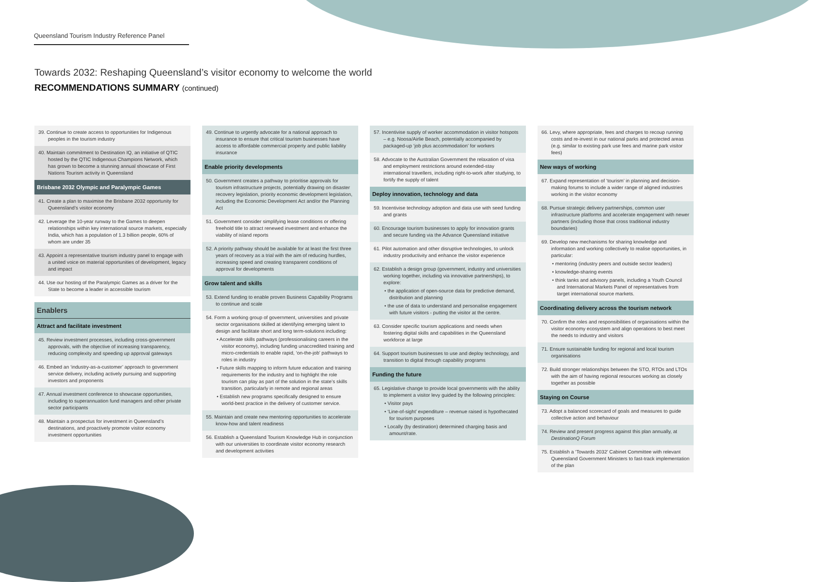Queensland Tourism Industry Reference Panel
Towards 2032: Reshaping Queensland’s visitor economy to welcome the world
RECOMMENDATIONS SUMMARY (continued)
39. Continue to create access to opportunities for Indigenous peoples in the tourism industry
40. Maintain commitment to Destination IQ, an initiative of QTIC hosted by the QTIC Indigenous Champions Network, which has grown to become a stunning annual showcase of First Nations Tourism activity in Queensland
Brisbane 2032 Olympic and Paralympic Games
41. Create a plan to maximise the Brisbane 2032 opportunity for Queensland’s visitor economy
42. Leverage the 10-year runway to the Games to deepen relationships within key international source markets, especially India, which has a population of 1.3 billion people, 60% of whom are under 35
43. Appoint a representative tourism industry panel to engage with a united voice on material opportunities of development, legacy and impact
44. Use our hosting of the Paralympic Games as a driver for the State to become a leader in accessible tourism
Enablers
Attract and facilitate investment
45. Review investment processes, including cross-government approvals, with the objective of increasing transparency, reducing complexity and speeding up approval gateways
46. Embed an ‘industry-as-a-customer’ approach to government service delivery, including actively pursuing and supporting investors and proponents
47. Annual investment conference to showcase opportunities, including to superannuation fund managers and other private sector participants
48. Maintain a prospectus for investment in Queensland’s destinations, and proactively promote visitor economy investment opportunities
49. Continue to urgently advocate for a national approach to insurance to ensure that critical tourism businesses have access to affordable commercial property and public liability insurance
Enable priority developments
50. Government creates a pathway to prioritise approvals for tourism infrastructure projects, potentially drawing on disaster recovery legislation, priority economic development legislation, including the Economic Development Act and/or the Planning Act
51. Government consider simplifying lease conditions or offering freehold title to attract renewed investment and enhance the viability of island reports
52. A priority pathway should be available for at least the first three years of recovery as a trial with the aim of reducing hurdles, increasing speed and creating transparent conditions of approval for developments
Grow talent and skills
53. Extend funding to enable proven Business Capability Programs to continue and scale
54. Form a working group of government, universities and private sector organisations skilled at identifying emerging talent to design and facilitate short and long term-solutions including:
• Accelerate skills pathways (professionalising careers in the visitor economy), including funding unaccredited training and micro-credentials to enable rapid, ‘on-the-job’ pathways to roles in industry
• Future skills mapping to inform future education and training requirements for the industry and to highlight the role tourism can play as part of the solution in the state’s skills transition, particularly in remote and regional areas
• Establish new programs specifically designed to ensure world-best practice in the delivery of customer service.
55. Maintain and create new mentoring opportunities to accelerate know-how and talent readiness
56. Establish a Queensland Tourism Knowledge Hub in conjunction with our universities to coordinate visitor economy research and development activities
57. Incentivise supply of worker accommodation in visitor hotspots – e.g. Noosa/Airlie Beach, potentially accompanied by packaged-up ‘job plus accommodation’ for workers
58. Advocate to the Australian Government the relaxation of visa and employment restrictions around extended-stay international travellers, including right-to-work after studying, to fortify the supply of talent
Deploy innovation, technology and data
59. Incentivise technology adoption and data use with seed funding and grants
60. Encourage tourism businesses to apply for innovation grants and secure funding via the Advance Queensland initiative
61. Pilot automation and other disruptive technologies, to unlock industry productivity and enhance the visitor experience
62. Establish a design group (government, industry and universities working together, including via innovative partnerships), to explore:
• the application of open-source data for predictive demand, distribution and planning
• the use of data to understand and personalise engagement with future visitors - putting the visitor at the centre.
63. Consider specific tourism applications and needs when fostering digital skills and capabilities in the Queensland workforce at large
64. Support tourism businesses to use and deploy technology, and transition to digital through capability programs
Funding the future
65. Legislative change to provide local governments with the ability to implement a visitor levy guided by the following principles:
• Visitor pays
• ‘Line-of-sight’ expenditure – revenue raised is hypothecated for tourism purposes
• Locally (by destination) determined charging basis and amount/rate.
66. Levy, where appropriate, fees and charges to recoup running costs and re-invest in our national parks and protected areas (e.g. similar to existing park use fees and marine park visitor fees)
New ways of working
67. Expand representation of ‘tourism’ in planning and decision-making forums to include a wider range of aligned industries working in the visitor economy
68. Pursue strategic delivery partnerships, common user infrastructure platforms and accelerate engagement with newer partners (including those that cross traditional industry boundaries)
69. Develop new mechanisms for sharing knowledge and information and working collectively to realise opportunities, in particular:
• mentoring (industry peers and outside sector leaders)
• knowledge-sharing events
• think tanks and advisory panels, including a Youth Council and International Markets Panel of representatives from target international source markets.
Coordinating delivery across the tourism network
70. Confirm the roles and responsibilities of organisations within the visitor economy ecosystem and align operations to best meet the needs to industry and visitors
71. Ensure sustainable funding for regional and local tourism organisations
72. Build stronger relationships between the STO, RTOs and LTOs with the aim of having regional resources working as closely together as possible
Staying on Course
73. Adopt a balanced scorecard of goals and measures to guide collective action and behaviour
74. Review and present progress against this plan annually, at DestinationQ Forum
75. Establish a ‘Towards 2032’ Cabinet Committee with relevant Queensland Government Ministers to fast-track implementation of the plan